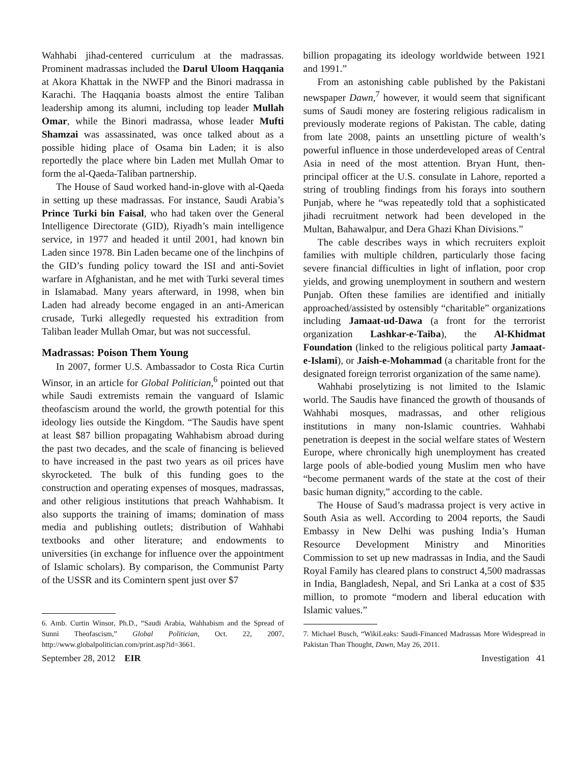Wahhabi jihad-centered curriculum at the madrassas. Prominent madrassas included the Darul Uloom Haqqania at Akora Khattak in the NWFP and the Binori madrassa in Karachi. The Haqqania boasts almost the entire Taliban leadership among its alumni, including top leader Mullah Omar, while the Binori madrassa, whose leader Mufti Shamzai was assassinated, was once talked about as a possible hiding place of Osama bin Laden; it is also reportedly the place where bin Laden met Mullah Omar to form the al-Qaeda-Taliban partnership.
The House of Saud worked hand-in-glove with al-Qaeda in setting up these madrassas. For instance, Saudi Arabia’s Prince Turki bin Faisal, who had taken over the General Intelligence Directorate (GID), Riyadh’s main intelligence service, in 1977 and headed it until 2001, had known bin Laden since 1978. Bin Laden became one of the linchpins of the GID’s funding policy toward the ISI and anti-Soviet warfare in Afghanistan, and he met with Turki several times in Islamabad. Many years afterward, in 1998, when bin Laden had already become engaged in an anti-American crusade, Turki allegedly requested his extradition from Taliban leader Mullah Omar, but was not successful.
Madrassas: Poison Them Young
In 2007, former U.S. Ambassador to Costa Rica Curtin Winsor, in an article for Global Politician,<sup>6</sup> pointed out that while Saudi extremists remain the vanguard of Islamic theofascism around the world, the growth potential for this ideology lies outside the Kingdom. “The Saudis have spent at least $87 billion propagating Wahhabism abroad during the past two decades, and the scale of financing is believed to have increased in the past two years as oil prices have skyrocketed. The bulk of this funding goes to the construction and operating expenses of mosques, madrassas, and other religious institutions that preach Wahhabism. It also supports the training of imams; domination of mass media and publishing outlets; distribution of Wahhabi textbooks and other literature; and endowments to universities (in exchange for influence over the appointment of Islamic scholars). By comparison, the Communist Party of the USSR and its Comintern spent just over $7
6. Amb. Curtin Winsor, Ph.D., “Saudi Arabia, Wahhabism and the Spread of Sunni Theofascism,” Global Politician, Oct. 22, 2007, http://www.globalpolitician.com/print.asp?id=3661.
billion propagating its ideology worldwide between 1921 and 1991.”
From an astonishing cable published by the Pakistani newspaper Dawn,<sup>7</sup> however, it would seem that significant sums of Saudi money are fostering religious radicalism in previously moderate regions of Pakistan. The cable, dating from late 2008, paints an unsettling picture of wealth’s powerful influence in those underdeveloped areas of Central Asia in need of the most attention. Bryan Hunt, then-principal officer at the U.S. consulate in Lahore, reported a string of troubling findings from his forays into southern Punjab, where he “was repeatedly told that a sophisticated jihadi recruitment network had been developed in the Multan, Bahawalpur, and Dera Ghazi Khan Divisions.”
The cable describes ways in which recruiters exploit families with multiple children, particularly those facing severe financial difficulties in light of inflation, poor crop yields, and growing unemployment in southern and western Punjab. Often these families are identified and initially approached/assisted by ostensibly “charitable” organizations including Jamaat-ud-Dawa (a front for the terrorist organization Lashkar-e-Taiba), the Al-Khidmat Foundation (linked to the religious political party Jamaat-e-Islami), or Jaish-e-Mohammad (a charitable front for the designated foreign terrorist organization of the same name).
Wahhabi proselytizing is not limited to the Islamic world. The Saudis have financed the growth of thousands of Wahhabi mosques, madrassas, and other religious institutions in many non-Islamic countries. Wahhabi penetration is deepest in the social welfare states of Western Europe, where chronically high unemployment has created large pools of able-bodied young Muslim men who have “become permanent wards of the state at the cost of their basic human dignity,” according to the cable.
The House of Saud’s madrassa project is very active in South Asia as well. According to 2004 reports, the Saudi Embassy in New Delhi was pushing India’s Human Resource Development Ministry and Minorities Commission to set up new madrassas in India, and the Saudi Royal Family has cleared plans to construct 4,500 madrassas in India, Bangladesh, Nepal, and Sri Lanka at a cost of $35 million, to promote “modern and liberal education with Islamic values.”
7. Michael Busch, “WikiLeaks: Saudi-Financed Madrassas More Widespread in Pakistan Than Thought, Dawn, May 26, 2011.
September 28, 2012 EIR Investigation 41